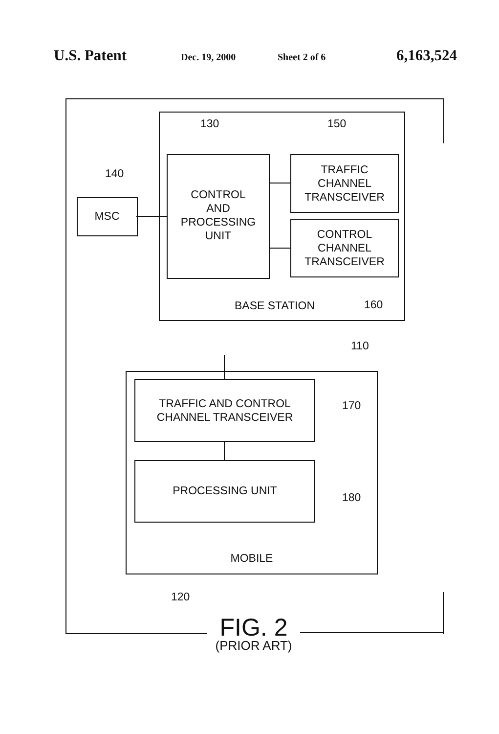U.S. Patent Dec. 19, 2000 Sheet 2 of 6 6,163,524
130 150
140
MSC
CONTROL
AND
PROCESSING
UNIT
TRAFFIC
CHANNEL
TRANSCEIVER
CONTROL
CHANNEL
TRANSCEIVER
BASE STATION 160
110
TRAFFIC AND CONTROL
CHANNEL TRANSCEIVER
170
PROCESSING UNIT
180
MOBILE
120
FIG. 2
(PRIOR ART)